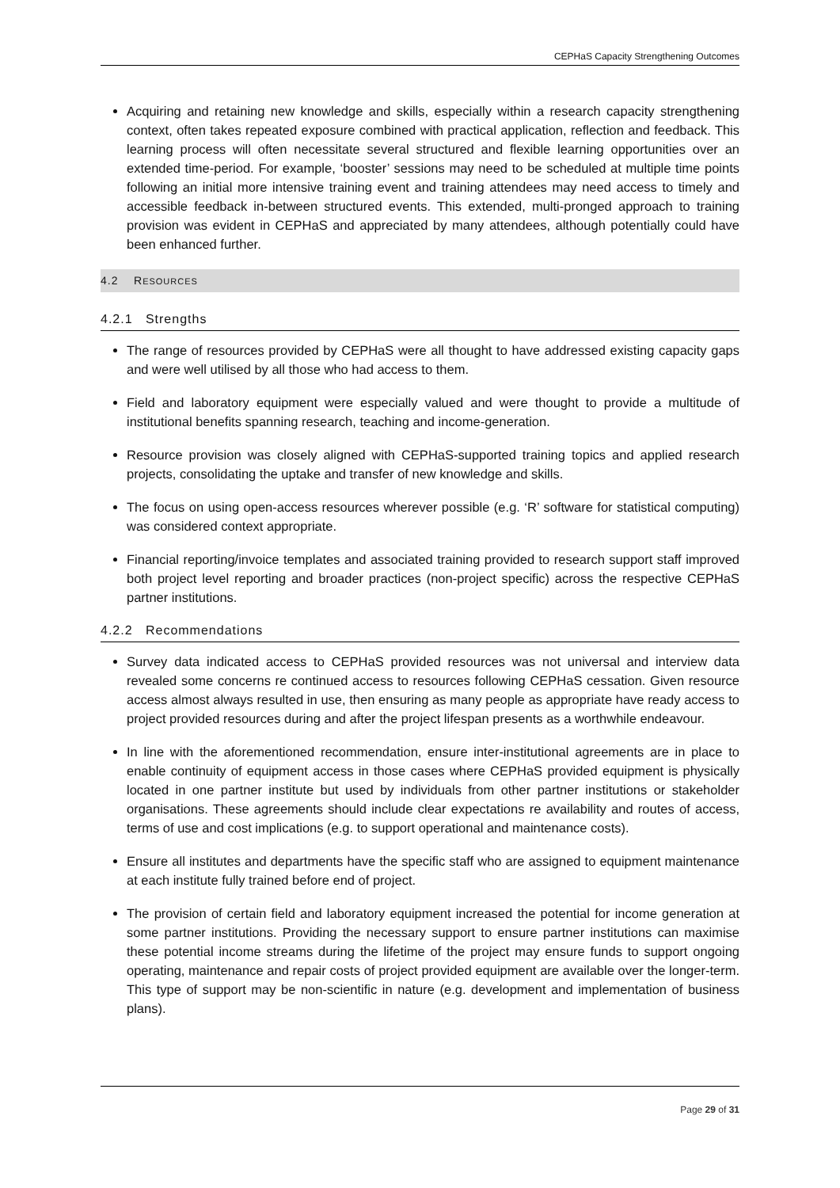CEPHaS Capacity Strengthening Outcomes
Acquiring and retaining new knowledge and skills, especially within a research capacity strengthening context, often takes repeated exposure combined with practical application, reflection and feedback. This learning process will often necessitate several structured and flexible learning opportunities over an extended time-period. For example, ‘booster’ sessions may need to be scheduled at multiple time points following an initial more intensive training event and training attendees may need access to timely and accessible feedback in-between structured events. This extended, multi-pronged approach to training provision was evident in CEPHaS and appreciated by many attendees, although potentially could have been enhanced further.
4.2 RESOURCES
4.2.1 Strengths
The range of resources provided by CEPHaS were all thought to have addressed existing capacity gaps and were well utilised by all those who had access to them.
Field and laboratory equipment were especially valued and were thought to provide a multitude of institutional benefits spanning research, teaching and income-generation.
Resource provision was closely aligned with CEPHaS-supported training topics and applied research projects, consolidating the uptake and transfer of new knowledge and skills.
The focus on using open-access resources wherever possible (e.g. ‘R’ software for statistical computing) was considered context appropriate.
Financial reporting/invoice templates and associated training provided to research support staff improved both project level reporting and broader practices (non-project specific) across the respective CEPHaS partner institutions.
4.2.2 Recommendations
Survey data indicated access to CEPHaS provided resources was not universal and interview data revealed some concerns re continued access to resources following CEPHaS cessation. Given resource access almost always resulted in use, then ensuring as many people as appropriate have ready access to project provided resources during and after the project lifespan presents as a worthwhile endeavour.
In line with the aforementioned recommendation, ensure inter-institutional agreements are in place to enable continuity of equipment access in those cases where CEPHaS provided equipment is physically located in one partner institute but used by individuals from other partner institutions or stakeholder organisations. These agreements should include clear expectations re availability and routes of access, terms of use and cost implications (e.g. to support operational and maintenance costs).
Ensure all institutes and departments have the specific staff who are assigned to equipment maintenance at each institute fully trained before end of project.
The provision of certain field and laboratory equipment increased the potential for income generation at some partner institutions. Providing the necessary support to ensure partner institutions can maximise these potential income streams during the lifetime of the project may ensure funds to support ongoing operating, maintenance and repair costs of project provided equipment are available over the longer-term. This type of support may be non-scientific in nature (e.g. development and implementation of business plans).
Page 29 of 31